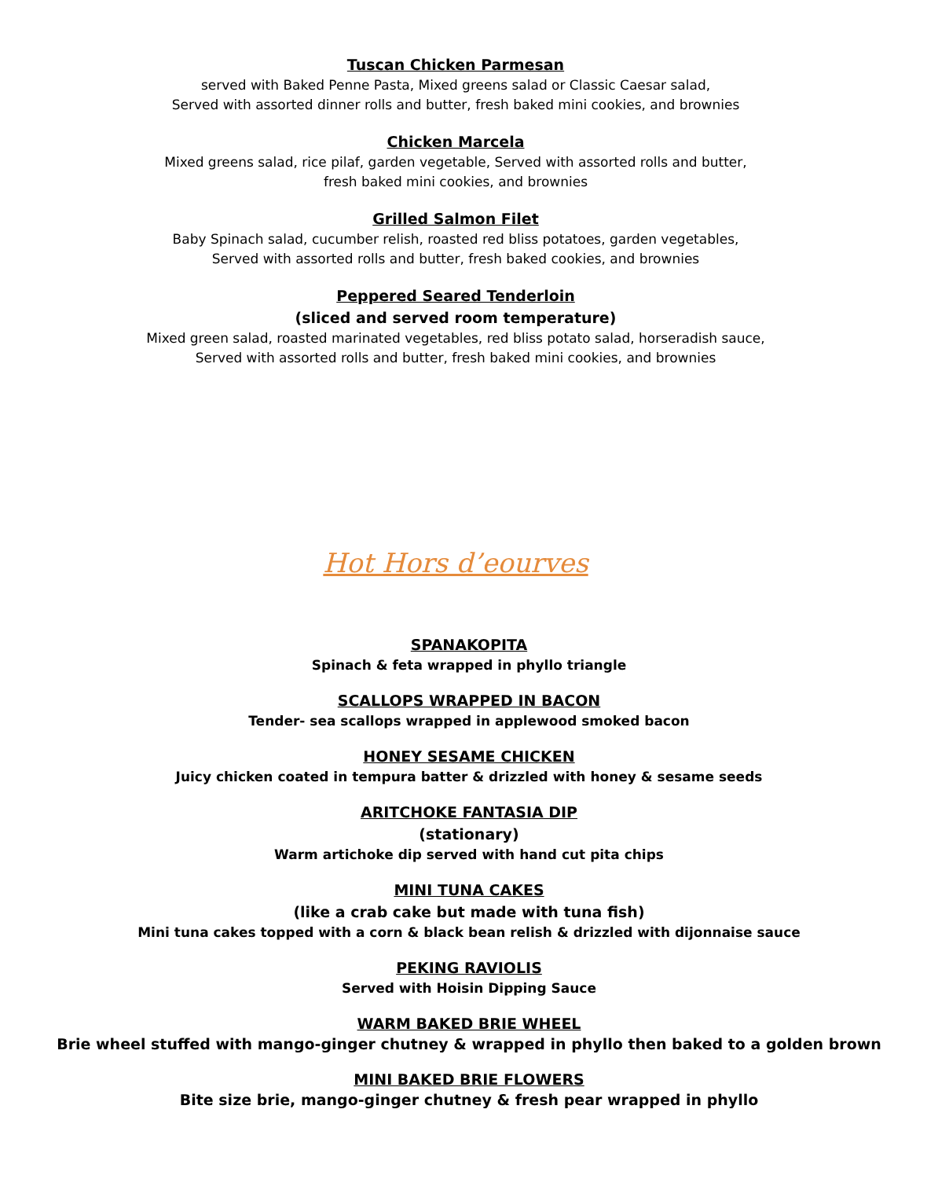Tuscan Chicken Parmesan
served with Baked Penne Pasta, Mixed greens salad or Classic Caesar salad,
Served with assorted dinner rolls and butter, fresh baked mini cookies, and brownies
Chicken Marcela
Mixed greens salad, rice pilaf, garden vegetable, Served with assorted rolls and butter,
fresh baked mini cookies, and brownies
Grilled Salmon Filet
Baby Spinach salad, cucumber relish, roasted red bliss potatoes, garden vegetables,
Served with assorted rolls and butter, fresh baked cookies, and brownies
Peppered Seared Tenderloin
(sliced and served room temperature)
Mixed green salad, roasted marinated vegetables, red bliss potato salad, horseradish sauce,
Served with assorted rolls and butter, fresh baked mini cookies, and brownies
Hot Hors d’eourves
SPANAKOPITA
Spinach & feta wrapped in phyllo triangle
SCALLOPS WRAPPED IN BACON
Tender- sea scallops wrapped in applewood smoked bacon
HONEY SESAME CHICKEN
Juicy chicken coated in tempura batter & drizzled with honey & sesame seeds
ARITCHOKE FANTASIA DIP
(stationary)
Warm artichoke dip served with hand cut pita chips
MINI TUNA CAKES
(like a crab cake but made with tuna fish)
Mini tuna cakes topped with a corn & black bean relish & drizzled with dijonnaise sauce
PEKING RAVIOLIS
Served with Hoisin Dipping Sauce
WARM BAKED BRIE WHEEL
Brie wheel stuffed with mango-ginger chutney & wrapped in phyllo then baked to a golden brown
MINI BAKED BRIE FLOWERS
Bite size brie, mango-ginger chutney & fresh pear wrapped in phyllo